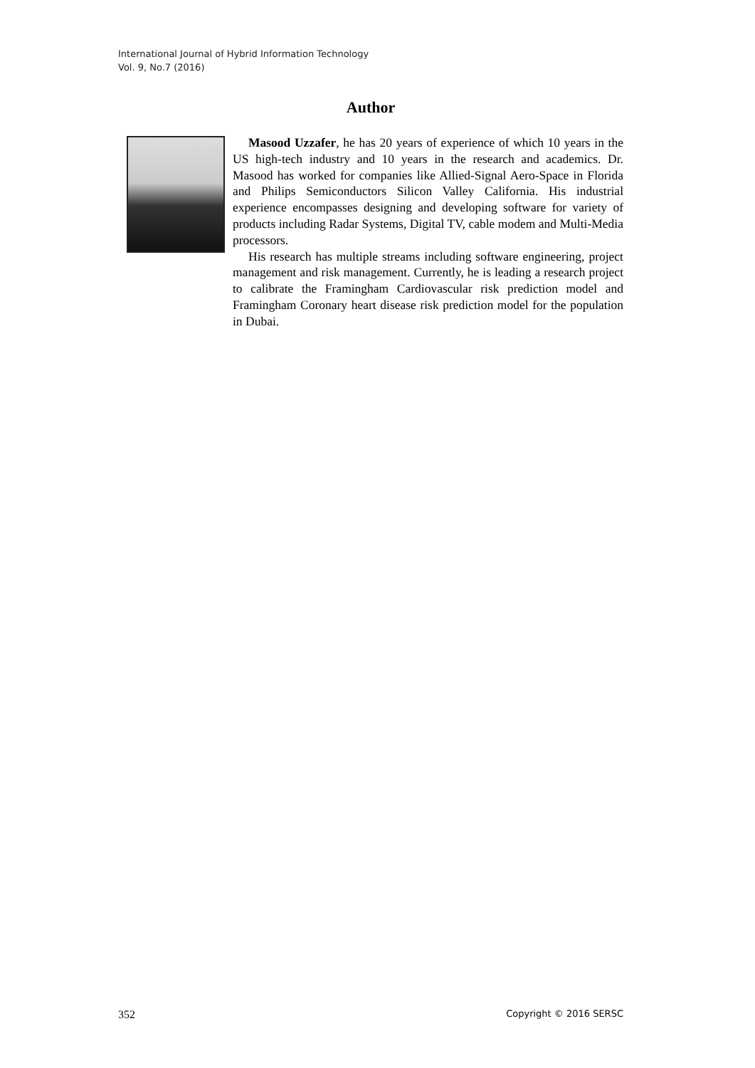International Journal of Hybrid Information Technology
Vol. 9, No.7 (2016)
Author
Masood Uzzafer, he has 20 years of experience of which 10 years in the US high-tech industry and 10 years in the research and academics. Dr. Masood has worked for companies like Allied-Signal Aero-Space in Florida and Philips Semiconductors Silicon Valley California. His industrial experience encompasses designing and developing software for variety of products including Radar Systems, Digital TV, cable modem and Multi-Media processors.
His research has multiple streams including software engineering, project management and risk management. Currently, he is leading a research project to calibrate the Framingham Cardiovascular risk prediction model and Framingham Coronary heart disease risk prediction model for the population in Dubai.
352 Copyright © 2016 SERSC